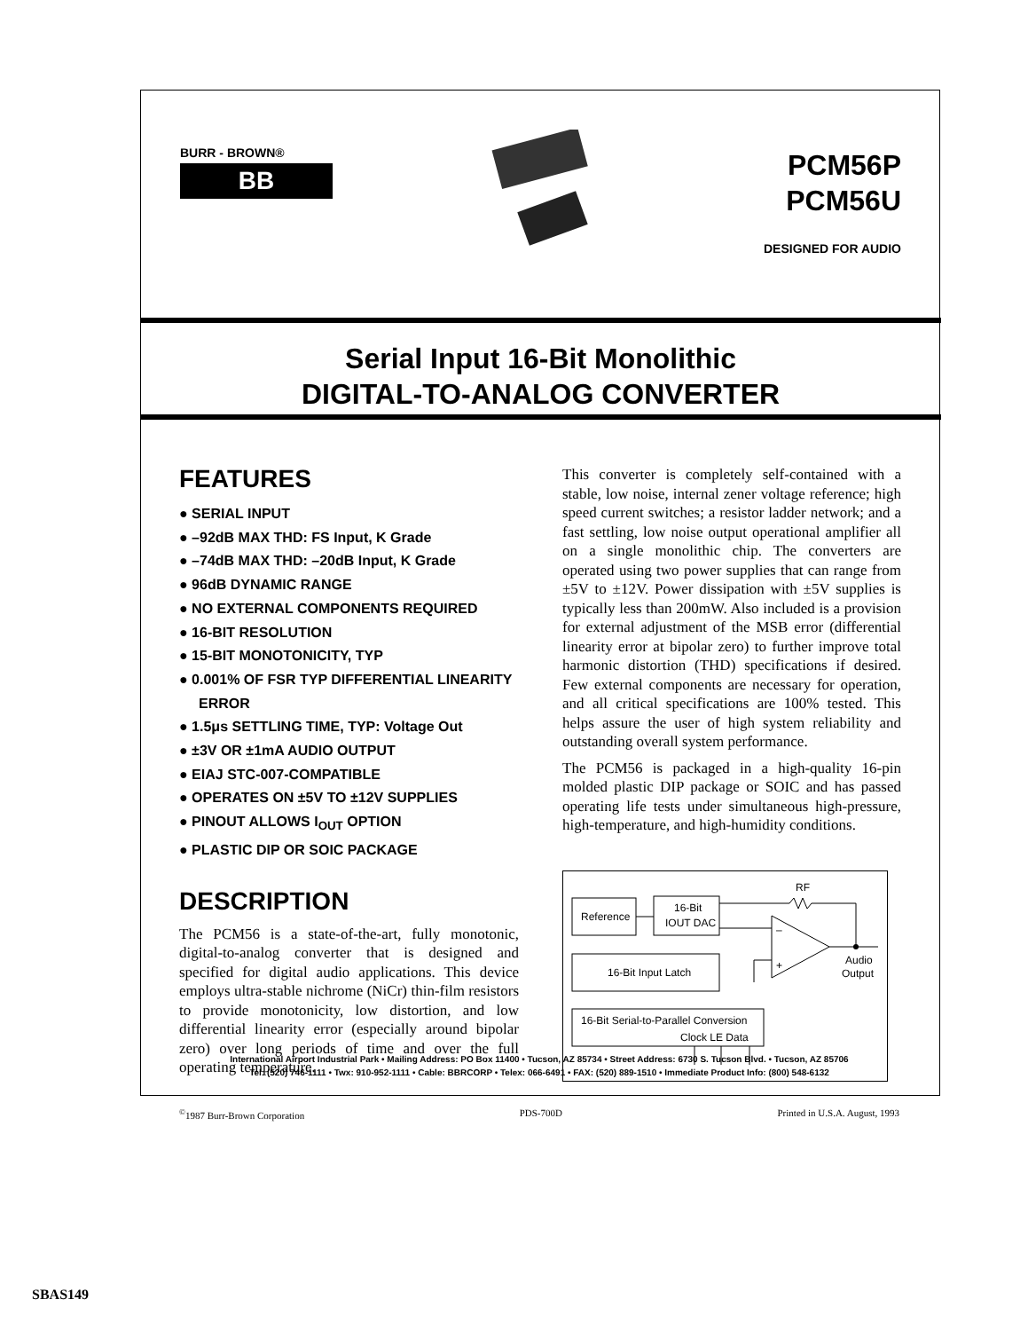BURR - BROWN®
BB
PCM56P
PCM56U
DESIGNED FOR AUDIO
Serial Input 16-Bit Monolithic
DIGITAL-TO-ANALOG CONVERTER
FEATURES
● SERIAL INPUT
● –92dB MAX THD: FS Input, K Grade
● –74dB MAX THD: –20dB Input, K Grade
● 96dB DYNAMIC RANGE
● NO EXTERNAL COMPONENTS REQUIRED
● 16-BIT RESOLUTION
● 15-BIT MONOTONICITY, TYP
● 0.001% OF FSR TYP DIFFERENTIAL LINEARITY ERROR
● 1.5μs SETTLING TIME, TYP: Voltage Out
● ±3V OR ±1mA AUDIO OUTPUT
● EIAJ STC-007-COMPATIBLE
● OPERATES ON ±5V TO ±12V SUPPLIES
● PINOUT ALLOWS I<sub>OUT</sub> OPTION
● PLASTIC DIP OR SOIC PACKAGE
DESCRIPTION
The PCM56 is a state-of-the-art, fully monotonic, digital-to-analog converter that is designed and specified for digital audio applications. This device employs ultra-stable nichrome (NiCr) thin-film resistors to provide monotonicity, low distortion, and low differential linearity error (especially around bipolar zero) over long periods of time and over the full operating temperature.
This converter is completely self-contained with a stable, low noise, internal zener voltage reference; high speed current switches; a resistor ladder network; and a fast settling, low noise output operational amplifier all on a single monolithic chip. The converters are operated using two power supplies that can range from ±5V to ±12V. Power dissipation with ±5V supplies is typically less than 200mW. Also included is a provision for external adjustment of the MSB error (differential linearity error at bipolar zero) to further improve total harmonic distortion (THD) specifications if desired. Few external components are necessary for operation, and all critical specifications are 100% tested. This helps assure the user of high system reliability and outstanding overall system performance.
The PCM56 is packaged in a high-quality 16-pin molded plastic DIP package or SOIC and has passed operating life tests under simultaneous high-pressure, high-temperature, and high-humidity conditions.
Reference
16-Bit
IOUT DAC
16-Bit Input Latch
16-Bit Serial-to-Parallel Conversion
Clock LE Data
–
+
RF
Audio
Output
International Airport Industrial Park • Mailing Address: PO Box 11400 • Tucson, AZ 85734 • Street Address: 6730 S. Tucson Blvd. • Tucson, AZ 85706
Tel: (520) 746-1111 • Twx: 910-952-1111 • Cable: BBRCORP • Telex: 066-6491 • FAX: (520) 889-1510 • Immediate Product Info: (800) 548-6132
<sup>©</sup>1987 Burr-Brown Corporation PDS-700D Printed in U.S.A. August, 1993
SBAS149